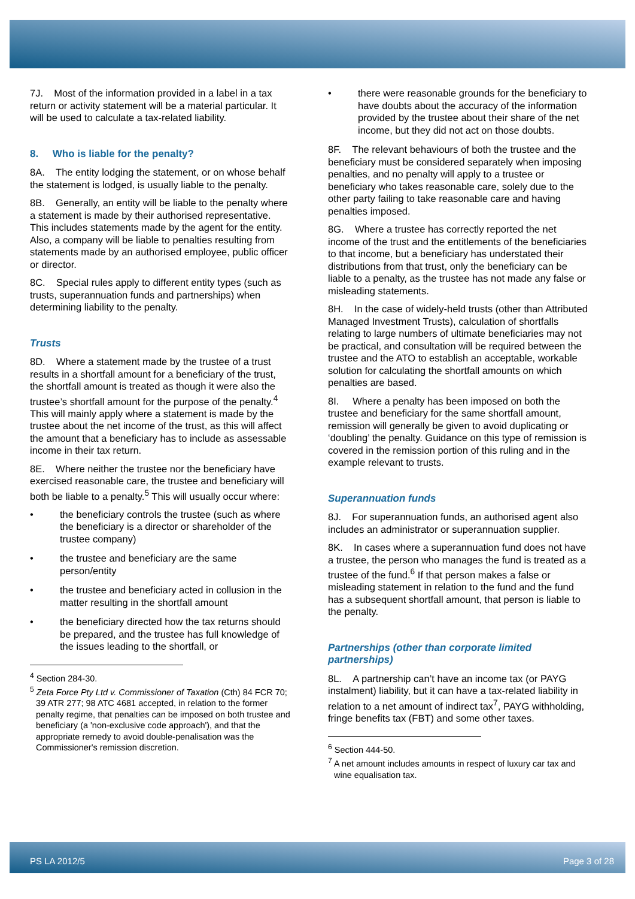7J. Most of the information provided in a label in a tax return or activity statement will be a material particular. It will be used to calculate a tax-related liability.
8. Who is liable for the penalty?
8A. The entity lodging the statement, or on whose behalf the statement is lodged, is usually liable to the penalty.
8B. Generally, an entity will be liable to the penalty where a statement is made by their authorised representative. This includes statements made by the agent for the entity. Also, a company will be liable to penalties resulting from statements made by an authorised employee, public officer or director.
8C. Special rules apply to different entity types (such as trusts, superannuation funds and partnerships) when determining liability to the penalty.
Trusts
8D. Where a statement made by the trustee of a trust results in a shortfall amount for a beneficiary of the trust, the shortfall amount is treated as though it were also the trustee’s shortfall amount for the purpose of the penalty.<sup>4</sup> This will mainly apply where a statement is made by the trustee about the net income of the trust, as this will affect the amount that a beneficiary has to include as assessable income in their tax return.
8E. Where neither the trustee nor the beneficiary have exercised reasonable care, the trustee and beneficiary will both be liable to a penalty.<sup>5</sup> This will usually occur where:
• the beneficiary controls the trustee (such as where the beneficiary is a director or shareholder of the trustee company)
• the trustee and beneficiary are the same person/entity
• the trustee and beneficiary acted in collusion in the matter resulting in the shortfall amount
• the beneficiary directed how the tax returns should be prepared, and the trustee has full knowledge of the issues leading to the shortfall, or
<sup>4</sup> Section 284-30.
<sup>5</sup> Zeta Force Pty Ltd v. Commissioner of Taxation (Cth) 84 FCR 70; 39 ATR 277; 98 ATC 4681 accepted, in relation to the former penalty regime, that penalties can be imposed on both trustee and beneficiary (a 'non-exclusive code approach'), and that the appropriate remedy to avoid double-penalisation was the Commissioner's remission discretion.
• there were reasonable grounds for the beneficiary to have doubts about the accuracy of the information provided by the trustee about their share of the net income, but they did not act on those doubts.
8F. The relevant behaviours of both the trustee and the beneficiary must be considered separately when imposing penalties, and no penalty will apply to a trustee or beneficiary who takes reasonable care, solely due to the other party failing to take reasonable care and having penalties imposed.
8G. Where a trustee has correctly reported the net income of the trust and the entitlements of the beneficiaries to that income, but a beneficiary has understated their distributions from that trust, only the beneficiary can be liable to a penalty, as the trustee has not made any false or misleading statements.
8H. In the case of widely-held trusts (other than Attributed Managed Investment Trusts), calculation of shortfalls relating to large numbers of ultimate beneficiaries may not be practical, and consultation will be required between the trustee and the ATO to establish an acceptable, workable solution for calculating the shortfall amounts on which penalties are based.
8I. Where a penalty has been imposed on both the trustee and beneficiary for the same shortfall amount, remission will generally be given to avoid duplicating or ‘doubling’ the penalty. Guidance on this type of remission is covered in the remission portion of this ruling and in the example relevant to trusts.
Superannuation funds
8J. For superannuation funds, an authorised agent also includes an administrator or superannuation supplier.
8K. In cases where a superannuation fund does not have a trustee, the person who manages the fund is treated as a trustee of the fund.<sup>6</sup> If that person makes a false or misleading statement in relation to the fund and the fund has a subsequent shortfall amount, that person is liable to the penalty.
Partnerships (other than corporate limited partnerships)
8L. A partnership can’t have an income tax (or PAYG instalment) liability, but it can have a tax-related liability in relation to a net amount of indirect tax<sup>7</sup>, PAYG withholding, fringe benefits tax (FBT) and some other taxes.
<sup>6</sup> Section 444-50.
<sup>7</sup> A net amount includes amounts in respect of luxury car tax and wine equalisation tax.
PS LA 2012/5 Page 3 of 28